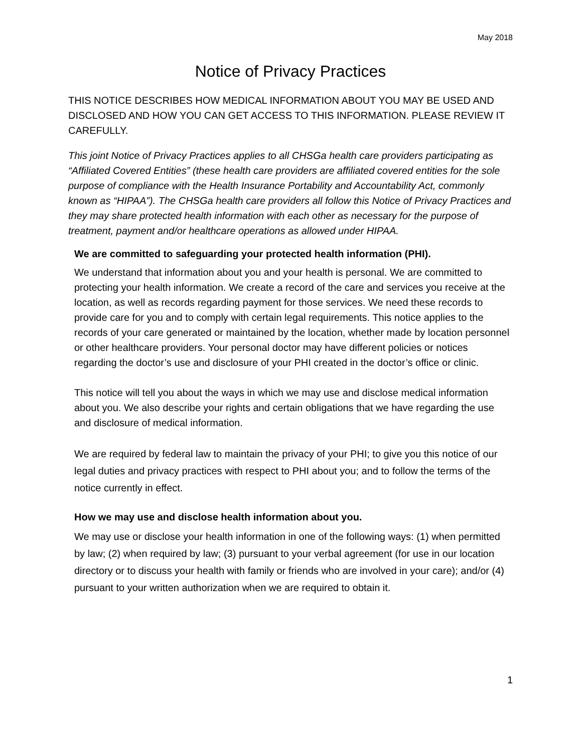May 2018
Notice of Privacy Practices
THIS NOTICE DESCRIBES HOW MEDICAL INFORMATION ABOUT YOU MAY BE USED AND DISCLOSED AND HOW YOU CAN GET ACCESS TO THIS INFORMATION. PLEASE REVIEW IT CAREFULLY.
This joint Notice of Privacy Practices applies to all CHSGa health care providers participating as “Affiliated Covered Entities” (these health care providers are affiliated covered entities for the sole purpose of compliance with the Health Insurance Portability and Accountability Act, commonly known as “HIPAA”). The CHSGa health care providers all follow this Notice of Privacy Practices and they may share protected health information with each other as necessary for the purpose of treatment, payment and/or healthcare operations as allowed under HIPAA.
We are committed to safeguarding your protected health information (PHI).
We understand that information about you and your health is personal. We are committed to protecting your health information. We create a record of the care and services you receive at the location, as well as records regarding payment for those services. We need these records to provide care for you and to comply with certain legal requirements. This notice applies to the records of your care generated or maintained by the location, whether made by location personnel or other healthcare providers. Your personal doctor may have different policies or notices regarding the doctor’s use and disclosure of your PHI created in the doctor’s office or clinic.
This notice will tell you about the ways in which we may use and disclose medical information about you. We also describe your rights and certain obligations that we have regarding the use and disclosure of medical information.
We are required by federal law to maintain the privacy of your PHI; to give you this notice of our legal duties and privacy practices with respect to PHI about you; and to follow the terms of the notice currently in effect.
How we may use and disclose health information about you.
We may use or disclose your health information in one of the following ways: (1) when permitted by law; (2) when required by law; (3) pursuant to your verbal agreement (for use in our location directory or to discuss your health with family or friends who are involved in your care); and/or (4) pursuant to your written authorization when we are required to obtain it.
1